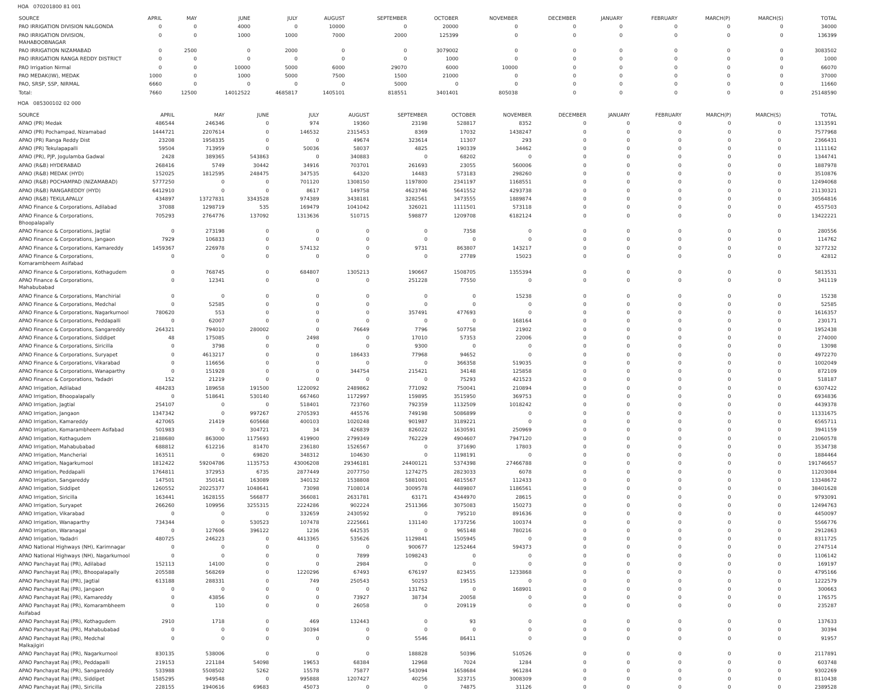HOA 070201800 81 001
| SOURCE | APRIL | MAY | JUNE | JULY | AUGUST | SEPTEMBER | OCTOBER | NOVEMBER | DECEMBER | JANUARY | FEBRUARY | MARCH(P) | MARCH(S) | TOTAL |
| --- | --- | --- | --- | --- | --- | --- | --- | --- | --- | --- | --- | --- | --- | --- |
| PAO IRRIGATION DIVISION NALGONDA | 0 | 0 | 4000 | 0 | 10000 | 0 | 20000 | 0 | 0 | 0 | 0 | 0 | 0 | 34000 |
| PAO IRRIGATION DIVISION, MAHABOOBNAGAR | 0 | 0 | 1000 | 1000 | 7000 | 2000 | 125399 | 0 | 0 | 0 | 0 | 0 | 0 | 136399 |
| PAO IRRIGATION NIZAMABAD | 0 | 2500 | 0 | 2000 | 0 | 0 | 3079002 | 0 | 0 | 0 | 0 | 0 | 0 | 3083502 |
| PAO IRRIGATION RANGA REDDY DISTRICT | 0 | 0 | 0 | 0 | 0 | 0 | 1000 | 0 | 0 | 0 | 0 | 0 | 0 | 1000 |
| PAO Irrigation Nirmal | 0 | 0 | 10000 | 5000 | 6000 | 29070 | 6000 | 10000 | 0 | 0 | 0 | 0 | 0 | 66070 |
| PAO MEDAK(IW), MEDAK | 1000 | 0 | 1000 | 5000 | 7500 | 1500 | 21000 | 0 | 0 | 0 | 0 | 0 | 0 | 37000 |
| PAO, SRSP, SSP, NIRMAL | 6660 | 0 | 0 | 0 | 0 | 5000 | 0 | 0 | 0 | 0 | 0 | 0 | 0 | 11660 |
| Total: | 7660 | 12500 | 14012522 | 4685817 | 1405101 | 818551 | 3401401 | 805038 | 0 | 0 | 0 | 0 | 0 | 25148590 |
HOA 085300102 02 000
| SOURCE | APRIL | MAY | JUNE | JULY | AUGUST | SEPTEMBER | OCTOBER | NOVEMBER | DECEMBER | JANUARY | FEBRUARY | MARCH(P) | MARCH(S) | TOTAL |
| --- | --- | --- | --- | --- | --- | --- | --- | --- | --- | --- | --- | --- | --- | --- |
| APAO (PR) Medak | 486544 | 246346 | 0 | 974 | 19360 | 23198 | 528817 | 8352 | 0 | 0 | 0 | 0 | 0 | 1313591 |
| APAO (PR) Pochampad, Nizamabad | 1444721 | 2207614 | 0 | 146532 | 2315453 | 8369 | 17032 | 1438247 | 0 | 0 | 0 | 0 | 0 | 7577968 |
| APAO (PR) Ranga Reddy Dist | 23208 | 1958335 | 0 | 0 | 49674 | 323614 | 11307 | 293 | 0 | 0 | 0 | 0 | 0 | 2366431 |
| APAO (PR) Tekulapapalli | 59504 | 713959 | 0 | 50036 | 58037 | 4825 | 190339 | 34462 | 0 | 0 | 0 | 0 | 0 | 1111162 |
| APAO (PR), PJP, Jogulamba Gadwal | 2428 | 389365 | 543863 | 0 | 340883 | 0 | 68202 | 0 | 0 | 0 | 0 | 0 | 0 | 1344741 |
| APAO (R&B) HYDERABAD | 268416 | 5749 | 30442 | 34916 | 703701 | 261693 | 23055 | 560006 | 0 | 0 | 0 | 0 | 0 | 1887978 |
| APAO (R&B) MEDAK (HYD) | 152025 | 1812595 | 248475 | 347535 | 64320 | 14483 | 573183 | 298260 | 0 | 0 | 0 | 0 | 0 | 3510876 |
| APAO (R&B) POCHAMPAD (NIZAMABAD) | 5777250 | 0 | 0 | 701120 | 1308150 | 1197800 | 2341197 | 1168551 | 0 | 0 | 0 | 0 | 0 | 12494068 |
| APAO (R&B) RANGAREDDY (HYD) | 6412910 | 0 | 0 | 8617 | 149758 | 4623746 | 5641552 | 4293738 | 0 | 0 | 0 | 0 | 0 | 21130321 |
| APAO (R&B) TEKULAPALLY | 434897 | 13727831 | 3343528 | 974389 | 3438181 | 3282561 | 3473555 | 1889874 | 0 | 0 | 0 | 0 | 0 | 30564816 |
| APAO Finance & Corporations, Adilabad | 37088 | 1298719 | 535 | 169479 | 1041042 | 326021 | 1111501 | 573118 | 0 | 0 | 0 | 0 | 0 | 4557503 |
| APAO Finance & Corporations, Bhoopalapally | 705293 | 2764776 | 137092 | 1313636 | 510715 | 598877 | 1209708 | 6182124 | 0 | 0 | 0 | 0 | 0 | 13422221 |
| APAO Finance & Corporations, Jagtial | 0 | 273198 | 0 | 0 | 0 | 0 | 7358 | 0 | 0 | 0 | 0 | 0 | 0 | 280556 |
| APAO Finance & Corporations, Jangaon | 7929 | 106833 | 0 | 0 | 0 | 0 | 0 | 0 | 0 | 0 | 0 | 0 | 0 | 114762 |
| APAO Finance & Corporations, Kamareddy | 1459367 | 226978 | 0 | 574132 | 0 | 9731 | 863807 | 143217 | 0 | 0 | 0 | 0 | 0 | 3277232 |
| APAO Finance & Corporations, Komarambheem Asifabad | 0 | 0 | 0 | 0 | 0 | 0 | 27789 | 15023 | 0 | 0 | 0 | 0 | 0 | 42812 |
| APAO Finance & Corporations, Kothagudem | 0 | 768745 | 0 | 684807 | 1305213 | 190667 | 1508705 | 1355394 | 0 | 0 | 0 | 0 | 0 | 5813531 |
| APAO Finance & Corporations, Mahabubabad | 0 | 12341 | 0 | 0 | 0 | 251228 | 77550 | 0 | 0 | 0 | 0 | 0 | 0 | 341119 |
| APAO Finance & Corporations, Manchirial | 0 | 0 | 0 | 0 | 0 | 0 | 0 | 15238 | 0 | 0 | 0 | 0 | 0 | 15238 |
| APAO Finance & Corporations, Medchal | 0 | 52585 | 0 | 0 | 0 | 0 | 0 | 0 | 0 | 0 | 0 | 0 | 0 | 52585 |
| APAO Finance & Corporations, Nagarkurnool | 780620 | 553 | 0 | 0 | 0 | 357491 | 477693 | 0 | 0 | 0 | 0 | 0 | 0 | 1616357 |
| APAO Finance & Corporations, Peddapalli | 0 | 62007 | 0 | 0 | 0 | 0 | 0 | 168164 | 0 | 0 | 0 | 0 | 0 | 230171 |
| APAO Finance & Corporations, Sangareddy | 264321 | 794010 | 280002 | 0 | 76649 | 7796 | 507758 | 21902 | 0 | 0 | 0 | 0 | 0 | 1952438 |
| APAO Finance & Corporations, Siddipet | 48 | 175085 | 0 | 2498 | 0 | 17010 | 57353 | 22006 | 0 | 0 | 0 | 0 | 0 | 274000 |
| APAO Finance & Corporations, Siricilla | 0 | 3798 | 0 | 0 | 0 | 9300 | 0 | 0 | 0 | 0 | 0 | 0 | 0 | 13098 |
| APAO Finance & Corporations, Suryapet | 0 | 4613217 | 0 | 0 | 186433 | 77968 | 94652 | 0 | 0 | 0 | 0 | 0 | 0 | 4972270 |
| APAO Finance & Corporations, Vikarabad | 0 | 116656 | 0 | 0 | 0 | 0 | 366358 | 519035 | 0 | 0 | 0 | 0 | 0 | 1002049 |
| APAO Finance & Corporations, Wanaparthy | 0 | 151928 | 0 | 0 | 344754 | 215421 | 34148 | 125858 | 0 | 0 | 0 | 0 | 0 | 872109 |
| APAO Finance & Corporations, Yadadri | 152 | 21219 | 0 | 0 | 0 | 0 | 75293 | 421523 | 0 | 0 | 0 | 0 | 0 | 518187 |
| APAO Irrigation, Adilabad | 484283 | 189658 | 191500 | 1220092 | 2489862 | 771092 | 750041 | 210894 | 0 | 0 | 0 | 0 | 0 | 6307422 |
| APAO Irrigation, Bhoopalapally | 0 | 518641 | 530140 | 667460 | 1172997 | 159895 | 3515950 | 369753 | 0 | 0 | 0 | 0 | 0 | 6934836 |
| APAO Irrigation, Jagtial | 254107 | 0 | 0 | 518401 | 723760 | 792359 | 1132509 | 1018242 | 0 | 0 | 0 | 0 | 0 | 4439378 |
| APAO Irrigation, Jangaon | 1347342 | 0 | 997267 | 2705393 | 445576 | 749198 | 5086899 | 0 | 0 | 0 | 0 | 0 | 0 | 11331675 |
| APAO Irrigation, Kamareddy | 427065 | 21419 | 605668 | 400103 | 1020248 | 901987 | 3189221 | 0 | 0 | 0 | 0 | 0 | 0 | 6565711 |
| APAO Irrigation, Komarambheem Asifabad | 501983 | 0 | 304721 | 34 | 426839 | 826022 | 1630591 | 250969 | 0 | 0 | 0 | 0 | 0 | 3941159 |
| APAO Irrigation, Kothagudem | 2188680 | 863000 | 1175693 | 419900 | 2799349 | 762229 | 4904607 | 7947120 | 0 | 0 | 0 | 0 | 0 | 21060578 |
| APAO Irrigation, Mahabubabad | 688812 | 612216 | 81470 | 236180 | 1526567 | 0 | 371690 | 17803 | 0 | 0 | 0 | 0 | 0 | 3534738 |
| APAO Irrigation, Mancherial | 163511 | 0 | 69820 | 348312 | 104630 | 0 | 1198191 | 0 | 0 | 0 | 0 | 0 | 0 | 1884464 |
| APAO Irrigation, Nagarkurnool | 1812422 | 59204786 | 1135753 | 43006208 | 29346181 | 24400121 | 5374398 | 27466788 | 0 | 0 | 0 | 0 | 0 | 191746657 |
| APAO Irrigation, Peddapalli | 1764811 | 372953 | 6735 | 2877449 | 2077750 | 1274275 | 2823033 | 6078 | 0 | 0 | 0 | 0 | 0 | 11203084 |
| APAO Irrigation, Sangareddy | 147501 | 350141 | 163089 | 340132 | 1538808 | 5881001 | 4815567 | 112433 | 0 | 0 | 0 | 0 | 0 | 13348672 |
| APAO Irrigation, Siddipet | 1260552 | 20225377 | 1048641 | 73098 | 7108014 | 3009578 | 4489807 | 1186561 | 0 | 0 | 0 | 0 | 0 | 38401628 |
| APAO Irrigation, Siricilla | 163441 | 1628155 | 566877 | 366081 | 2631781 | 63171 | 4344970 | 28615 | 0 | 0 | 0 | 0 | 0 | 9793091 |
| APAO Irrigation, Suryapet | 266260 | 109956 | 3255315 | 2224286 | 902224 | 2511366 | 3075083 | 150273 | 0 | 0 | 0 | 0 | 0 | 12494763 |
| APAO Irrigation, Vikarabad | 0 | 0 | 0 | 332659 | 2430592 | 0 | 795210 | 891636 | 0 | 0 | 0 | 0 | 0 | 4450097 |
| APAO Irrigation, Wanaparthy | 734344 | 0 | 530523 | 107478 | 2225661 | 131140 | 1737256 | 100374 | 0 | 0 | 0 | 0 | 0 | 5566776 |
| APAO Irrigation, Waranagal | 0 | 127606 | 396122 | 1236 | 642535 | 0 | 965148 | 780216 | 0 | 0 | 0 | 0 | 0 | 2912863 |
| APAO Irrigation, Yadadri | 480725 | 246223 | 0 | 4413365 | 535626 | 1129841 | 1505945 | 0 | 0 | 0 | 0 | 0 | 0 | 8311725 |
| APAO National Highways (NH), Karimnagar | 0 | 0 | 0 | 0 | 0 | 900677 | 1252464 | 594373 | 0 | 0 | 0 | 0 | 0 | 2747514 |
| APAO National Highways (NH), Nagarkurnool | 0 | 0 | 0 | 0 | 7899 | 1098243 | 0 | 0 | 0 | 0 | 0 | 0 | 0 | 1106142 |
| APAO Panchayat Raj (PR), Adilabad | 152113 | 14100 | 0 | 0 | 2984 | 0 | 0 | 0 | 0 | 0 | 0 | 0 | 0 | 169197 |
| APAO Panchayat Raj (PR), Bhoopalapally | 205588 | 568269 | 0 | 1220296 | 67493 | 676197 | 823455 | 1233868 | 0 | 0 | 0 | 0 | 0 | 4795166 |
| APAO Panchayat Raj (PR), Jagtial | 613188 | 288331 | 0 | 749 | 250543 | 50253 | 19515 | 0 | 0 | 0 | 0 | 0 | 0 | 1222579 |
| APAO Panchayat Raj (PR), Jangaon | 0 | 0 | 0 | 0 | 0 | 131762 | 0 | 168901 | 0 | 0 | 0 | 0 | 0 | 300663 |
| APAO Panchayat Raj (PR), Kamareddy | 0 | 43856 | 0 | 0 | 73927 | 38734 | 20058 | 0 | 0 | 0 | 0 | 0 | 0 | 176575 |
| APAO Panchayat Raj (PR), Komarambheem Asifabad | 0 | 110 | 0 | 0 | 26058 | 0 | 209119 | 0 | 0 | 0 | 0 | 0 | 0 | 235287 |
| APAO Panchayat Raj (PR), Kothagudem | 2910 | 1718 | 0 | 469 | 132443 | 0 | 93 | 0 | 0 | 0 | 0 | 0 | 0 | 137633 |
| APAO Panchayat Raj (PR), Mahabubabad | 0 | 0 | 0 | 30394 | 0 | 0 | 0 | 0 | 0 | 0 | 0 | 0 | 0 | 30394 |
| APAO Panchayat Raj (PR), Medchal Malkajigiri | 0 | 0 | 0 | 0 | 0 | 5546 | 86411 | 0 | 0 | 0 | 0 | 0 | 0 | 91957 |
| APAO Panchayat Raj (PR), Nagarkurnool | 830135 | 538006 | 0 | 0 | 0 | 188828 | 50396 | 510526 | 0 | 0 | 0 | 0 | 0 | 2117891 |
| APAO Panchayat Raj (PR), Peddapalli | 219153 | 221184 | 54098 | 19653 | 68384 | 12968 | 7024 | 1284 | 0 | 0 | 0 | 0 | 0 | 603748 |
| APAO Panchayat Raj (PR), Sangareddy | 533988 | 5508502 | 5262 | 15578 | 75877 | 543094 | 1658684 | 961284 | 0 | 0 | 0 | 0 | 0 | 9302269 |
| APAO Panchayat Raj (PR), Siddipet | 1585295 | 949548 | 0 | 995888 | 1207427 | 40256 | 323715 | 3008309 | 0 | 0 | 0 | 0 | 0 | 8110438 |
| APAO Panchayat Raj (PR), Siricilla | 228155 | 1940616 | 69683 | 45073 | 0 | 0 | 74875 | 31126 | 0 | 0 | 0 | 0 | 0 | 2389528 |